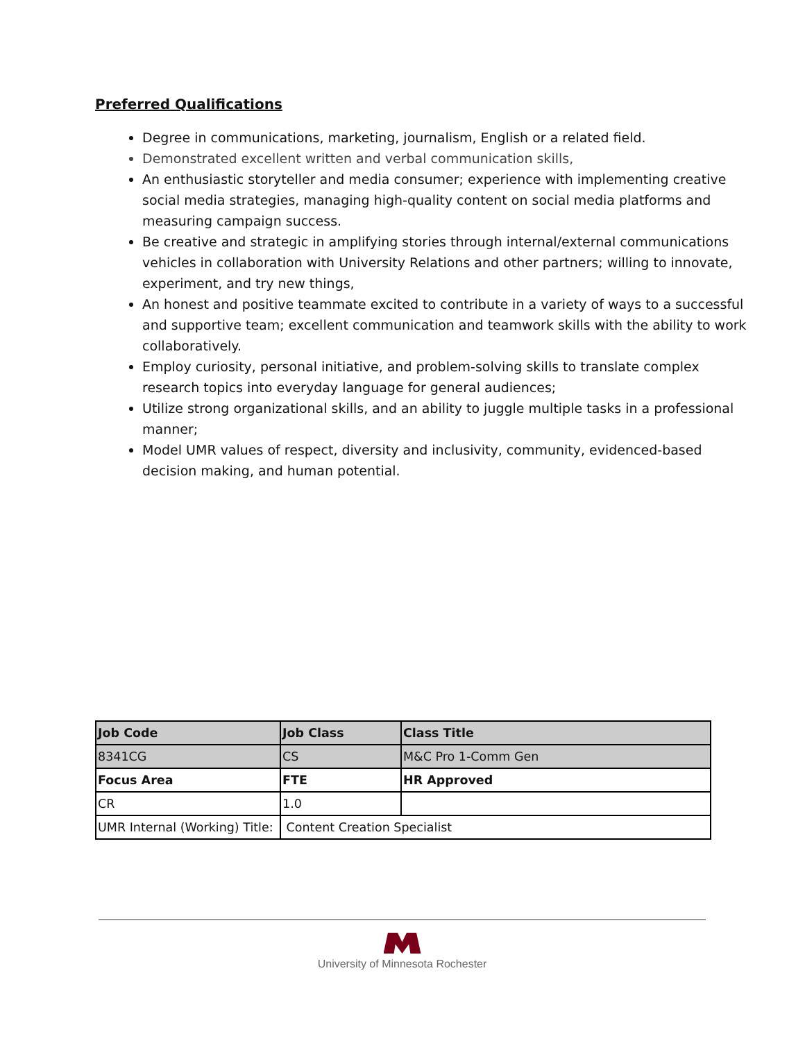Preferred Qualifications
Degree in communications, marketing, journalism, English or a related field.
Demonstrated excellent written and verbal communication skills,
An enthusiastic storyteller and media consumer; experience with implementing creative social media strategies, managing high-quality content on social media platforms and measuring campaign success.
Be creative and strategic in amplifying stories through internal/external communications vehicles in collaboration with University Relations and other partners; willing to innovate, experiment, and try new things,
An honest and positive teammate excited to contribute in a variety of ways to a successful and supportive team; excellent communication and teamwork skills with the ability to work collaboratively.
Employ curiosity, personal initiative, and problem-solving skills to translate complex research topics into everyday language for general audiences;
Utilize strong organizational skills, and an ability to juggle multiple tasks in a professional manner;
Model UMR values of respect, diversity and inclusivity, community, evidenced-based decision making, and human potential.
| Job Code | Job Class | Class Title |
| --- | --- | --- |
| 8341CG | CS | M&C Pro 1-Comm Gen |
| Focus Area | FTE | HR Approved |
| CR | 1.0 | |
| UMR Internal (Working) Title: | Content Creation Specialist | |
University of Minnesota Rochester